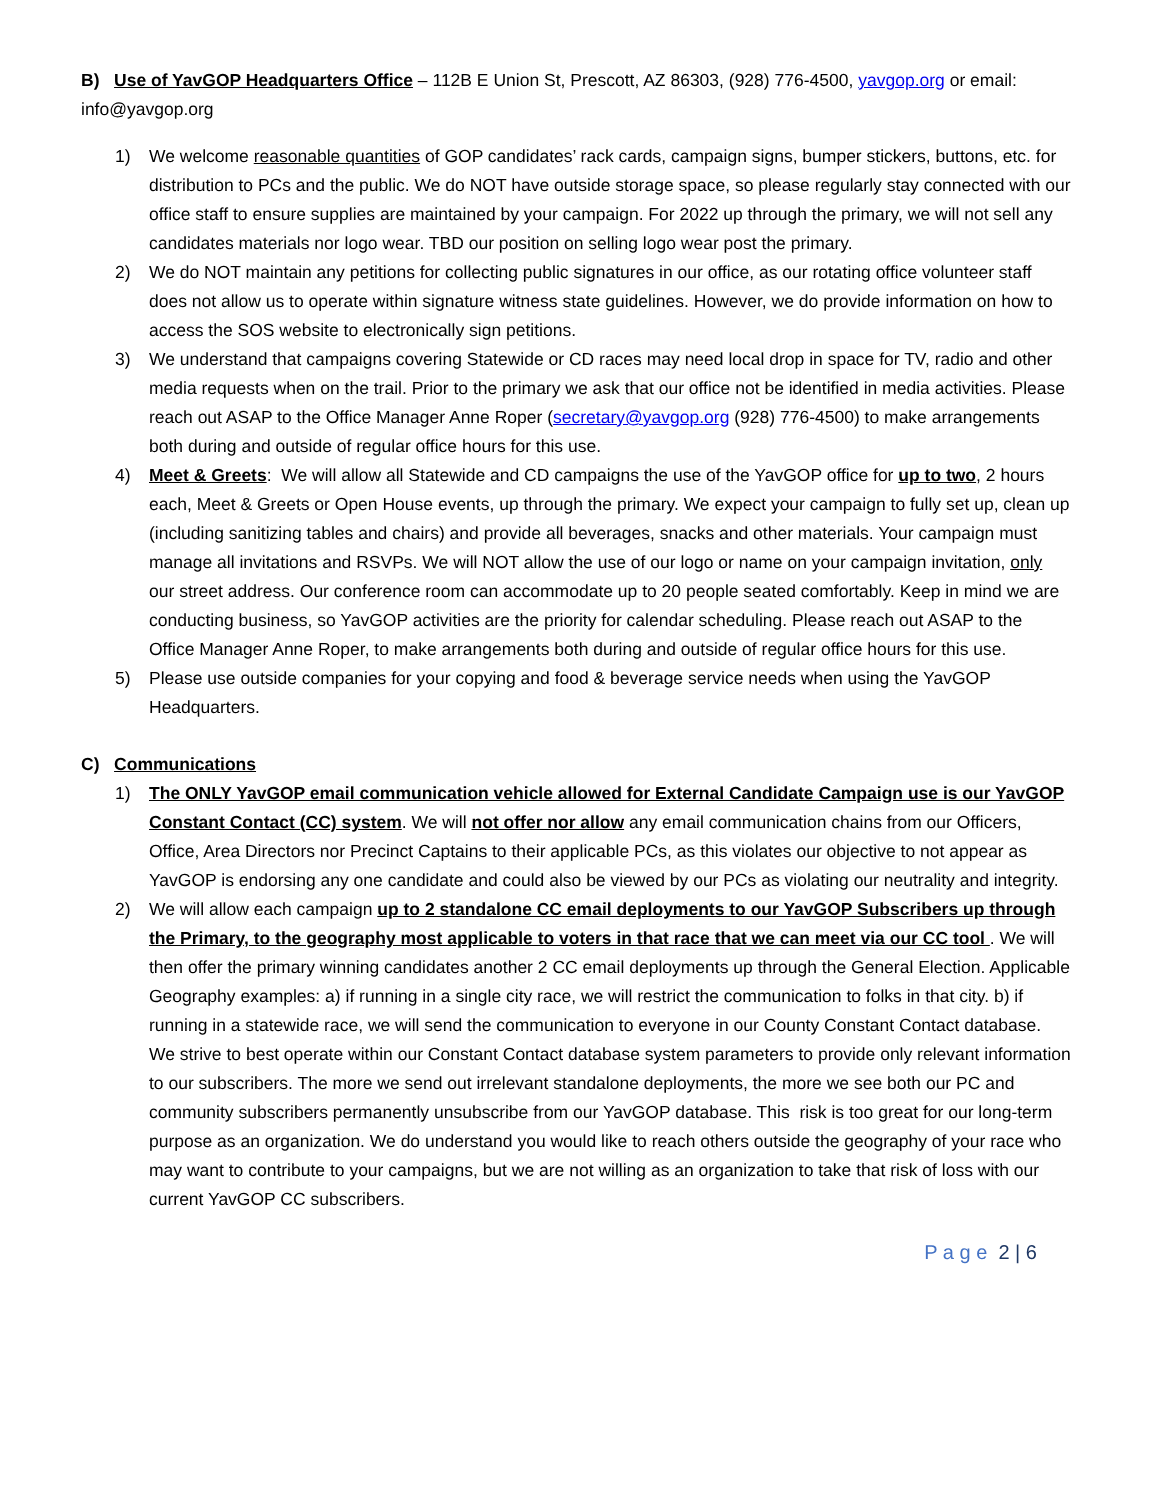B) Use of YavGOP Headquarters Office – 112B E Union St, Prescott, AZ 86303, (928) 776-4500, yavgop.org or email: info@yavgop.org
1) We welcome reasonable quantities of GOP candidates’ rack cards, campaign signs, bumper stickers, buttons, etc. for distribution to PCs and the public. We do NOT have outside storage space, so please regularly stay connected with our office staff to ensure supplies are maintained by your campaign. For 2022 up through the primary, we will not sell any candidates materials nor logo wear. TBD our position on selling logo wear post the primary.
2) We do NOT maintain any petitions for collecting public signatures in our office, as our rotating office volunteer staff does not allow us to operate within signature witness state guidelines. However, we do provide information on how to access the SOS website to electronically sign petitions.
3) We understand that campaigns covering Statewide or CD races may need local drop in space for TV, radio and other media requests when on the trail. Prior to the primary we ask that our office not be identified in media activities. Please reach out ASAP to the Office Manager Anne Roper (secretary@yavgop.org (928) 776-4500) to make arrangements both during and outside of regular office hours for this use.
4) Meet & Greets: We will allow all Statewide and CD campaigns the use of the YavGOP office for up to two, 2 hours each, Meet & Greets or Open House events, up through the primary. We expect your campaign to fully set up, clean up (including sanitizing tables and chairs) and provide all beverages, snacks and other materials. Your campaign must manage all invitations and RSVPs. We will NOT allow the use of our logo or name on your campaign invitation, only our street address. Our conference room can accommodate up to 20 people seated comfortably. Keep in mind we are conducting business, so YavGOP activities are the priority for calendar scheduling. Please reach out ASAP to the Office Manager Anne Roper, to make arrangements both during and outside of regular office hours for this use.
5) Please use outside companies for your copying and food & beverage service needs when using the YavGOP Headquarters.
C) Communications
1) The ONLY YavGOP email communication vehicle allowed for External Candidate Campaign use is our YavGOP Constant Contact (CC) system. We will not offer nor allow any email communication chains from our Officers, Office, Area Directors nor Precinct Captains to their applicable PCs, as this violates our objective to not appear as YavGOP is endorsing any one candidate and could also be viewed by our PCs as violating our neutrality and integrity.
2) We will allow each campaign up to 2 standalone CC email deployments to our YavGOP Subscribers up through the Primary, to the geography most applicable to voters in that race that we can meet via our CC tool . We will then offer the primary winning candidates another 2 CC email deployments up through the General Election. Applicable Geography examples: a) if running in a single city race, we will restrict the communication to folks in that city. b) if running in a statewide race, we will send the communication to everyone in our County Constant Contact database. We strive to best operate within our Constant Contact database system parameters to provide only relevant information to our subscribers. The more we send out irrelevant standalone deployments, the more we see both our PC and community subscribers permanently unsubscribe from our YavGOP database. This risk is too great for our long-term purpose as an organization. We do understand you would like to reach others outside the geography of your race who may want to contribute to your campaigns, but we are not willing as an organization to take that risk of loss with our current YavGOP CC subscribers.
P a g e 2 | 6